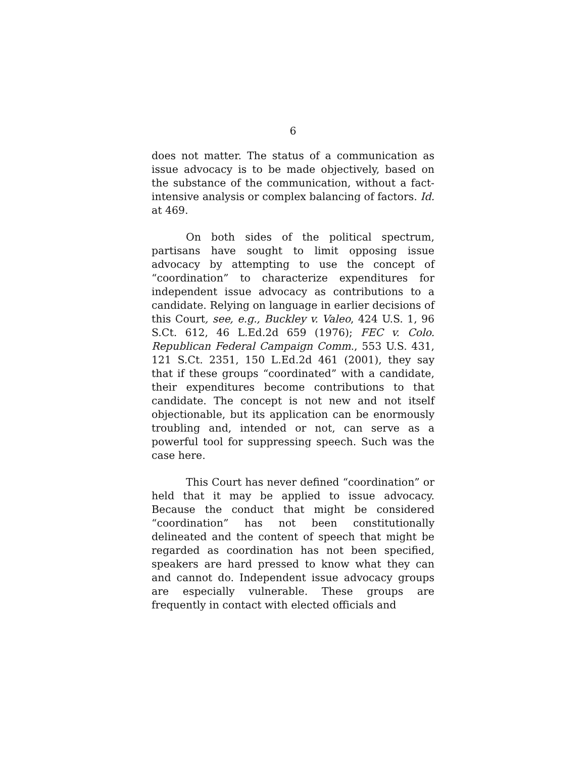6
does not matter. The status of a communication as issue advocacy is to be made objectively, based on the substance of the communication, without a fact-intensive analysis or complex balancing of factors. Id. at 469.
On both sides of the political spectrum, partisans have sought to limit opposing issue advocacy by attempting to use the concept of “coordination” to characterize expenditures for independent issue advocacy as contributions to a candidate. Relying on language in earlier decisions of this Court, see, e.g., Buckley v. Valeo, 424 U.S. 1, 96 S.Ct. 612, 46 L.Ed.2d 659 (1976); FEC v. Colo. Republican Federal Campaign Comm., 553 U.S. 431, 121 S.Ct. 2351, 150 L.Ed.2d 461 (2001), they say that if these groups “coordinated” with a candidate, their expenditures become contributions to that candidate. The concept is not new and not itself objectionable, but its application can be enormously troubling and, intended or not, can serve as a powerful tool for suppressing speech. Such was the case here.
This Court has never defined “coordination” or held that it may be applied to issue advocacy. Because the conduct that might be considered “coordination” has not been constitutionally delineated and the content of speech that might be regarded as coordination has not been specified, speakers are hard pressed to know what they can and cannot do. Independent issue advocacy groups are especially vulnerable. These groups are frequently in contact with elected officials and